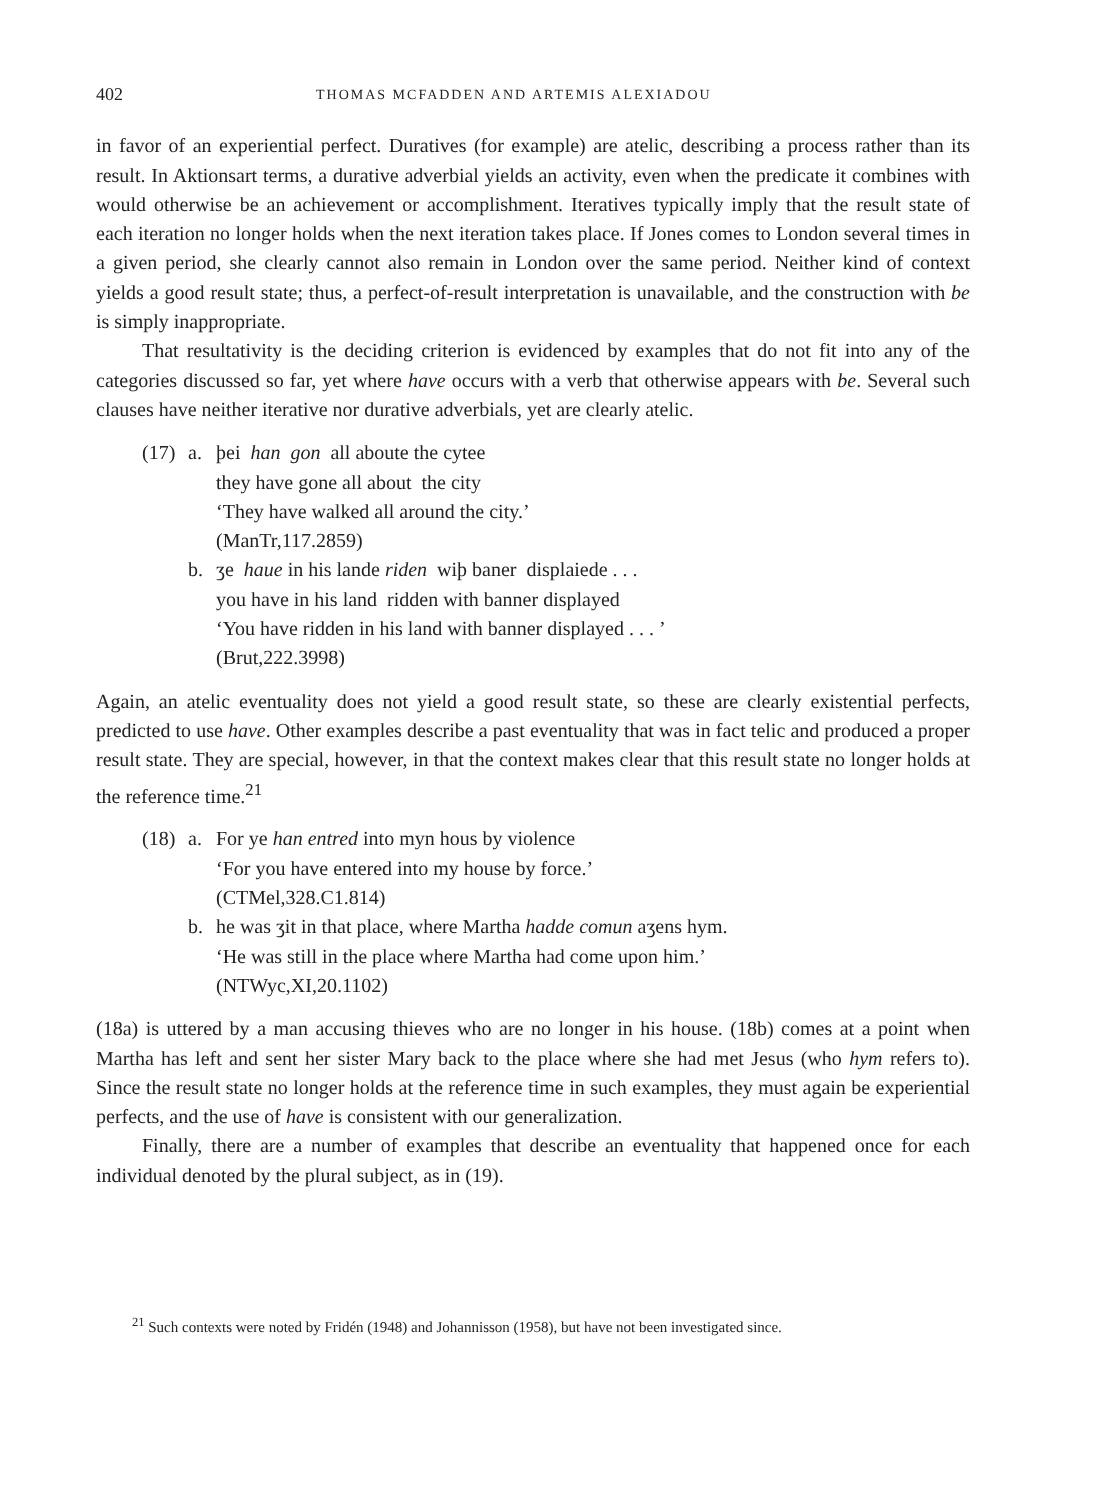402 THOMAS MCFADDEN AND ARTEMIS ALEXIADOU
in favor of an experiential perfect. Duratives (for example) are atelic, describing a process rather than its result. In Aktionsart terms, a durative adverbial yields an activity, even when the predicate it combines with would otherwise be an achievement or accomplishment. Iteratives typically imply that the result state of each iteration no longer holds when the next iteration takes place. If Jones comes to London several times in a given period, she clearly cannot also remain in London over the same period. Neither kind of context yields a good result state; thus, a perfect-of-result interpretation is unavailable, and the construction with be is simply inappropriate.
That resultativity is the deciding criterion is evidenced by examples that do not fit into any of the categories discussed so far, yet where have occurs with a verb that otherwise appears with be. Several such clauses have neither iterative nor durative adverbials, yet are clearly atelic.
(17) a. þei han gon all aboute the cytee
they have gone all about the city
‘They have walked all around the city.’
(ManTr,117.2859)
b. ʒe haue in his lande riden wiþ baner displaiede . . .
you have in his land ridden with banner displayed
‘You have ridden in his land with banner displayed . . . ’
(Brut,222.3998)
Again, an atelic eventuality does not yield a good result state, so these are clearly existential perfects, predicted to use have. Other examples describe a past eventuality that was in fact telic and produced a proper result state. They are special, however, in that the context makes clear that this result state no longer holds at the reference time.<sup>21</sup>
(18) a. For ye han entred into myn hous by violence
‘For you have entered into my house by force.’
(CTMel,328.C1.814)
b. he was ʒit in that place, where Martha hadde comun aʒens hym.
‘He was still in the place where Martha had come upon him.’
(NTWyc,XI,20.1102)
(18a) is uttered by a man accusing thieves who are no longer in his house. (18b) comes at a point when Martha has left and sent her sister Mary back to the place where she had met Jesus (who hym refers to). Since the result state no longer holds at the reference time in such examples, they must again be experiential perfects, and the use of have is consistent with our generalization.
Finally, there are a number of examples that describe an eventuality that happened once for each individual denoted by the plural subject, as in (19).
<sup>21</sup> Such contexts were noted by Fridén (1948) and Johannisson (1958), but have not been investigated since.